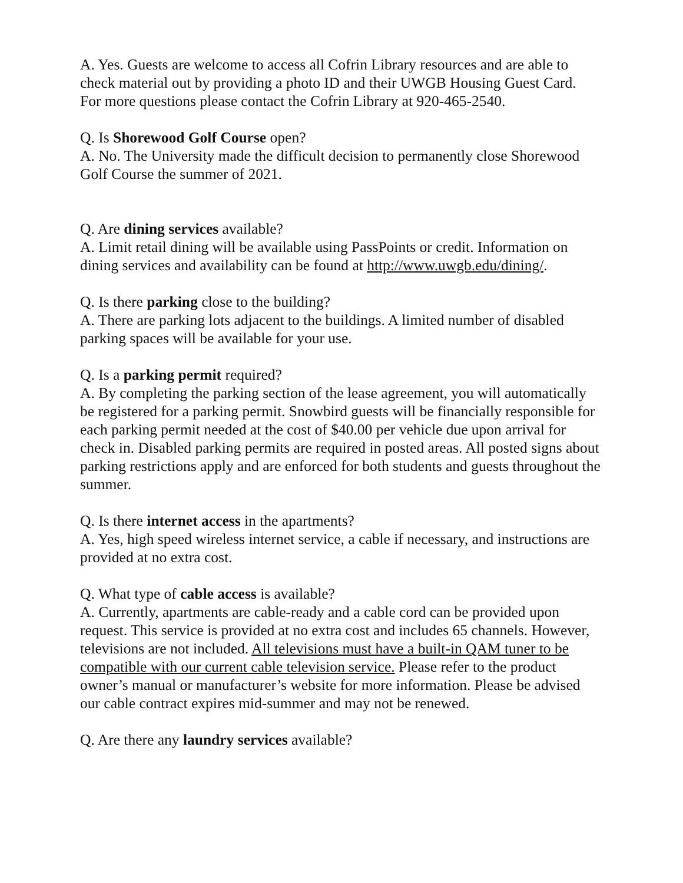A. Yes. Guests are welcome to access all Cofrin Library resources and are able to check material out by providing a photo ID and their UWGB Housing Guest Card. For more questions please contact the Cofrin Library at 920-465-2540.
Q. Is Shorewood Golf Course open?
A. No. The University made the difficult decision to permanently close Shorewood Golf Course the summer of 2021.
Q. Are dining services available?
A. Limit retail dining will be available using PassPoints or credit. Information on dining services and availability can be found at http://www.uwgb.edu/dining/.
Q. Is there parking close to the building?
A. There are parking lots adjacent to the buildings. A limited number of disabled parking spaces will be available for your use.
Q. Is a parking permit required?
A. By completing the parking section of the lease agreement, you will automatically be registered for a parking permit. Snowbird guests will be financially responsible for each parking permit needed at the cost of $40.00 per vehicle due upon arrival for check in. Disabled parking permits are required in posted areas. All posted signs about parking restrictions apply and are enforced for both students and guests throughout the summer.
Q. Is there internet access in the apartments?
A. Yes, high speed wireless internet service, a cable if necessary, and instructions are provided at no extra cost.
Q. What type of cable access is available?
A. Currently, apartments are cable-ready and a cable cord can be provided upon request. This service is provided at no extra cost and includes 65 channels. However, televisions are not included. All televisions must have a built-in QAM tuner to be compatible with our current cable television service. Please refer to the product owner’s manual or manufacturer’s website for more information. Please be advised our cable contract expires mid-summer and may not be renewed.
Q. Are there any laundry services available?